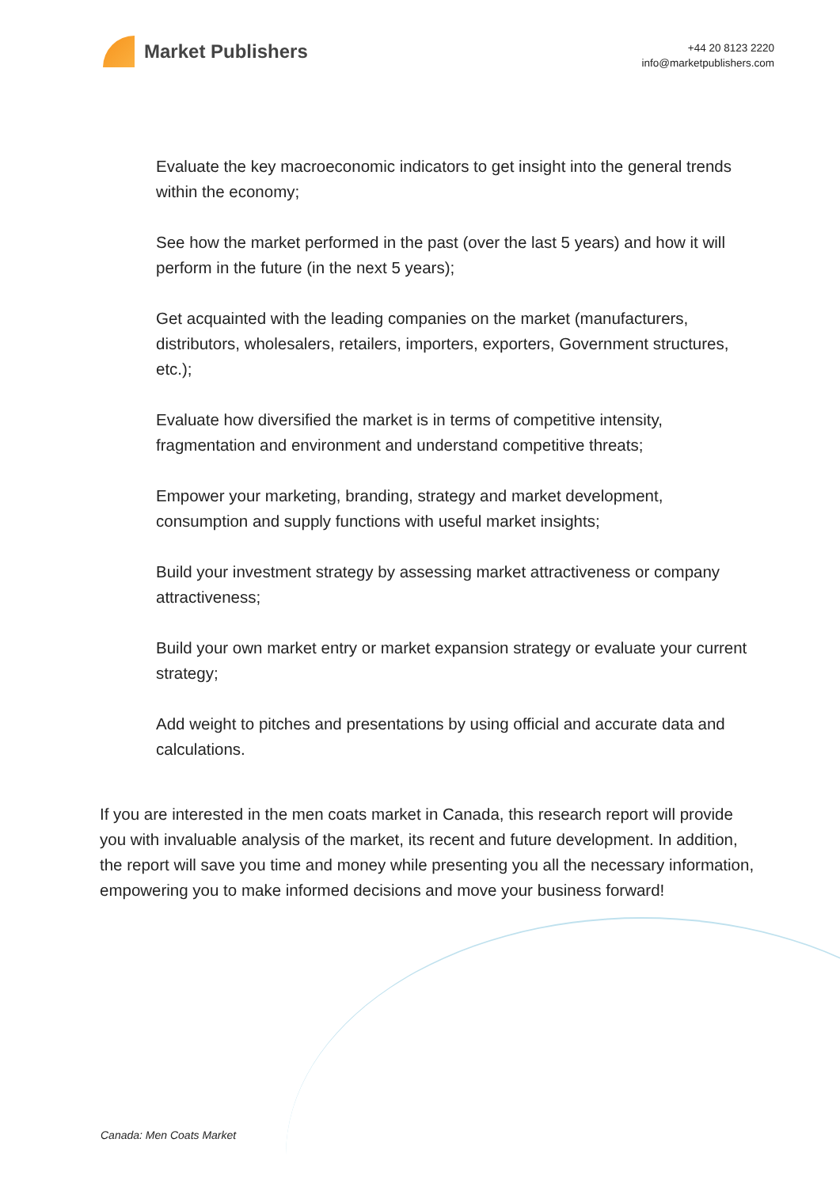Market Publishers
+44 20 8123 2220
info@marketpublishers.com
Evaluate the key macroeconomic indicators to get insight into the general trends within the economy;
See how the market performed in the past (over the last 5 years) and how it will perform in the future (in the next 5 years);
Get acquainted with the leading companies on the market (manufacturers, distributors, wholesalers, retailers, importers, exporters, Government structures, etc.);
Evaluate how diversified the market is in terms of competitive intensity, fragmentation and environment and understand competitive threats;
Empower your marketing, branding, strategy and market development, consumption and supply functions with useful market insights;
Build your investment strategy by assessing market attractiveness or company attractiveness;
Build your own market entry or market expansion strategy or evaluate your current strategy;
Add weight to pitches and presentations by using official and accurate data and calculations.
If you are interested in the men coats market in Canada, this research report will provide you with invaluable analysis of the market, its recent and future development. In addition, the report will save you time and money while presenting you all the necessary information, empowering you to make informed decisions and move your business forward!
Canada: Men Coats Market